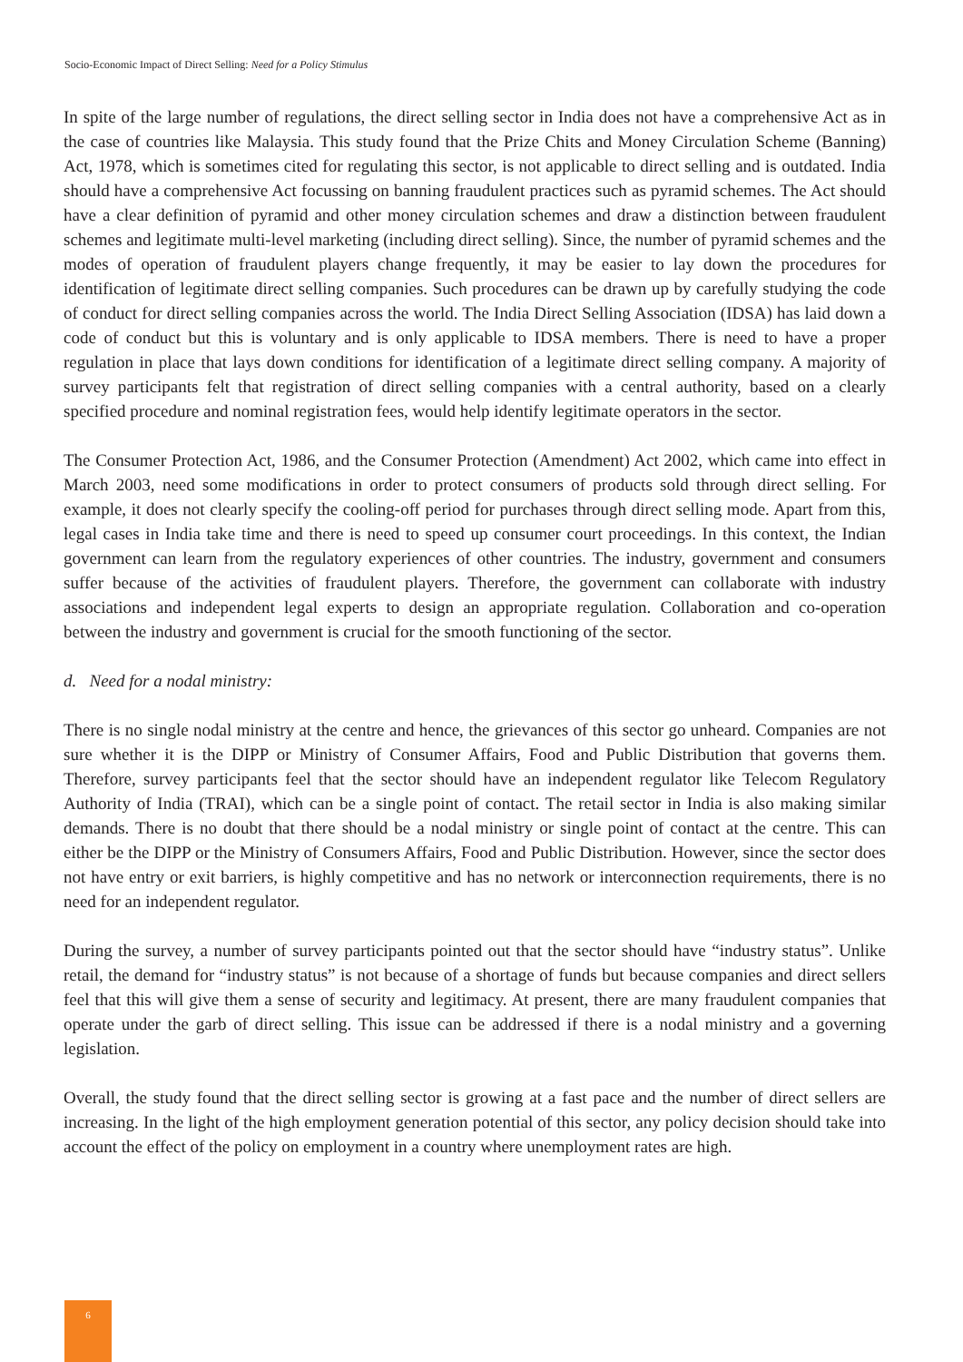Socio-Economic Impact of Direct Selling: Need for a Policy Stimulus
In spite of the large number of regulations, the direct selling sector in India does not have a comprehensive Act as in the case of countries like Malaysia. This study found that the Prize Chits and Money Circulation Scheme (Banning) Act, 1978, which is sometimes cited for regulating this sector, is not applicable to direct selling and is outdated. India should have a comprehensive Act focussing on banning fraudulent practices such as pyramid schemes. The Act should have a clear definition of pyramid and other money circulation schemes and draw a distinction between fraudulent schemes and legitimate multi-level marketing (including direct selling). Since, the number of pyramid schemes and the modes of operation of fraudulent players change frequently, it may be easier to lay down the procedures for identification of legitimate direct selling companies. Such procedures can be drawn up by carefully studying the code of conduct for direct selling companies across the world. The India Direct Selling Association (IDSA) has laid down a code of conduct but this is voluntary and is only applicable to IDSA members. There is need to have a proper regulation in place that lays down conditions for identification of a legitimate direct selling company. A majority of survey participants felt that registration of direct selling companies with a central authority, based on a clearly specified procedure and nominal registration fees, would help identify legitimate operators in the sector.
The Consumer Protection Act, 1986, and the Consumer Protection (Amendment) Act 2002, which came into effect in March 2003, need some modifications in order to protect consumers of products sold through direct selling. For example, it does not clearly specify the cooling-off period for purchases through direct selling mode. Apart from this, legal cases in India take time and there is need to speed up consumer court proceedings. In this context, the Indian government can learn from the regulatory experiences of other countries. The industry, government and consumers suffer because of the activities of fraudulent players. Therefore, the government can collaborate with industry associations and independent legal experts to design an appropriate regulation. Collaboration and co-operation between the industry and government is crucial for the smooth functioning of the sector.
d. Need for a nodal ministry:
There is no single nodal ministry at the centre and hence, the grievances of this sector go unheard. Companies are not sure whether it is the DIPP or Ministry of Consumer Affairs, Food and Public Distribution that governs them. Therefore, survey participants feel that the sector should have an independent regulator like Telecom Regulatory Authority of India (TRAI), which can be a single point of contact. The retail sector in India is also making similar demands. There is no doubt that there should be a nodal ministry or single point of contact at the centre. This can either be the DIPP or the Ministry of Consumers Affairs, Food and Public Distribution. However, since the sector does not have entry or exit barriers, is highly competitive and has no network or interconnection requirements, there is no need for an independent regulator.
During the survey, a number of survey participants pointed out that the sector should have “industry status”. Unlike retail, the demand for “industry status” is not because of a shortage of funds but because companies and direct sellers feel that this will give them a sense of security and legitimacy. At present, there are many fraudulent companies that operate under the garb of direct selling. This issue can be addressed if there is a nodal ministry and a governing legislation.
Overall, the study found that the direct selling sector is growing at a fast pace and the number of direct sellers are increasing. In the light of the high employment generation potential of this sector, any policy decision should take into account the effect of the policy on employment in a country where unemployment rates are high.
6